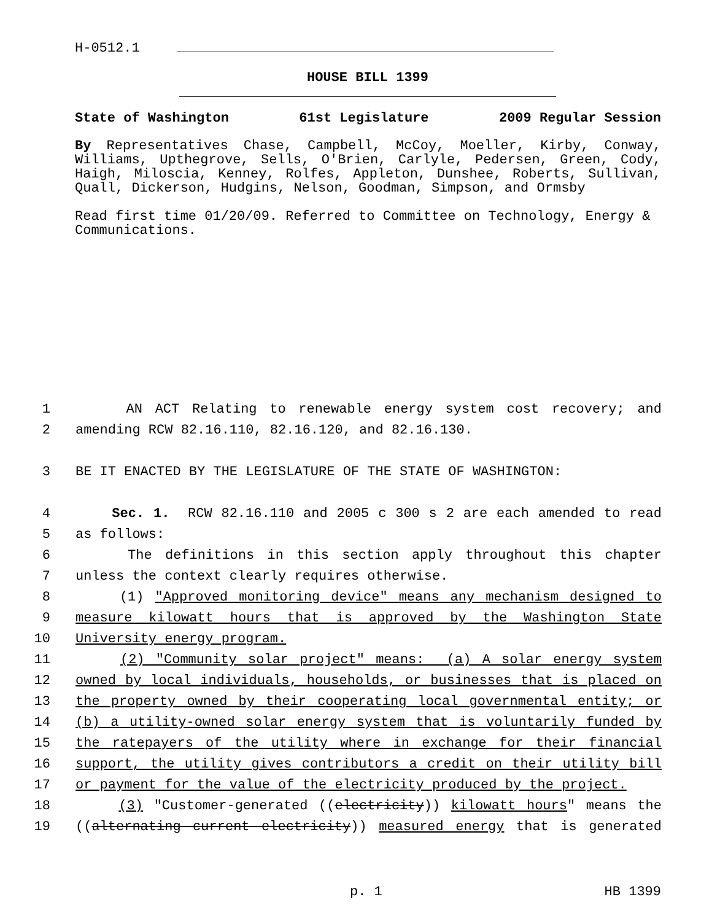H-0512.1
HOUSE BILL 1399
State of Washington 61st Legislature 2009 Regular Session
By Representatives Chase, Campbell, McCoy, Moeller, Kirby, Conway, Williams, Upthegrove, Sells, O'Brien, Carlyle, Pedersen, Green, Cody, Haigh, Miloscia, Kenney, Rolfes, Appleton, Dunshee, Roberts, Sullivan, Quall, Dickerson, Hudgins, Nelson, Goodman, Simpson, and Ormsby
Read first time 01/20/09. Referred to Committee on Technology, Energy & Communications.
1 AN ACT Relating to renewable energy system cost recovery; and
2 amending RCW 82.16.110, 82.16.120, and 82.16.130.
3 BE IT ENACTED BY THE LEGISLATURE OF THE STATE OF WASHINGTON:
4 Sec. 1. RCW 82.16.110 and 2005 c 300 s 2 are each amended to read
5 as follows:
6 The definitions in this section apply throughout this chapter
7 unless the context clearly requires otherwise.
8 (1) "Approved monitoring device" means any mechanism designed to
9 measure kilowatt hours that is approved by the Washington State
10 University energy program.
11 (2) "Community solar project" means: (a) A solar energy system
12 owned by local individuals, households, or businesses that is placed on
13 the property owned by their cooperating local governmental entity; or
14 (b) a utility-owned solar energy system that is voluntarily funded by
15 the ratepayers of the utility where in exchange for their financial
16 support, the utility gives contributors a credit on their utility bill
17 or payment for the value of the electricity produced by the project.
18 (3) "Customer-generated ((electricity)) kilowatt hours" means the
19 ((alternating current electricity)) measured energy that is generated
p. 1 HB 1399